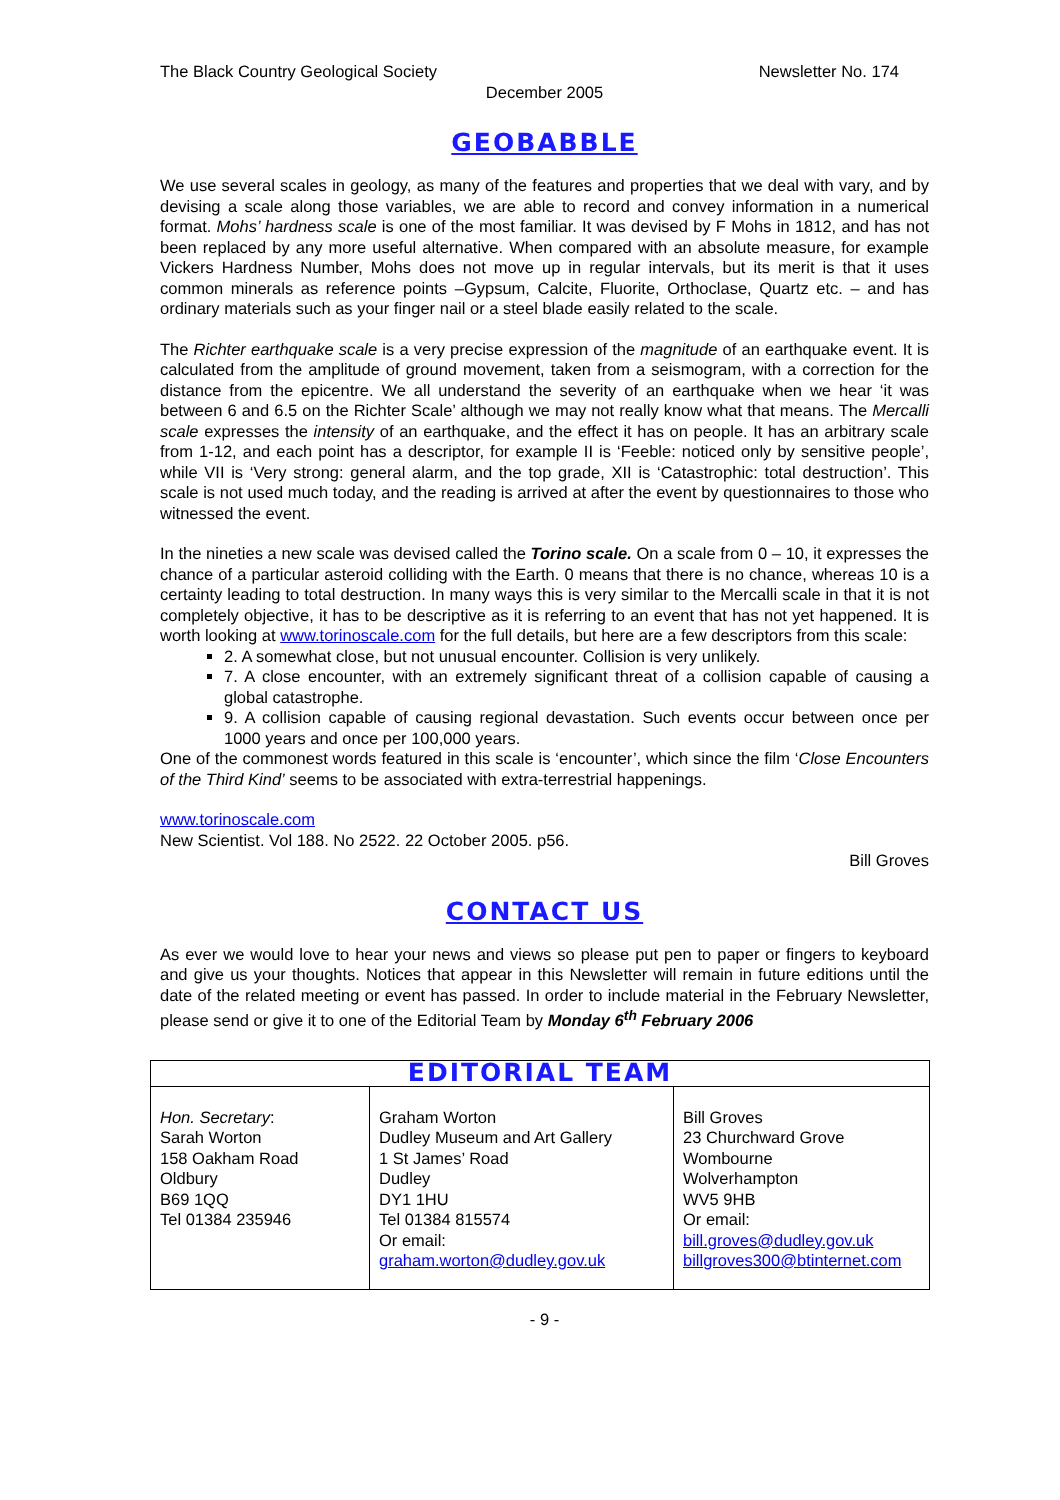The Black Country Geological Society Newsletter No. 174
December 2005
GEOBABBLE
We use several scales in geology, as many of the features and properties that we deal with vary, and by devising a scale along those variables, we are able to record and convey information in a numerical format. Mohs’ hardness scale is one of the most familiar. It was devised by F Mohs in 1812, and has not been replaced by any more useful alternative. When compared with an absolute measure, for example Vickers Hardness Number, Mohs does not move up in regular intervals, but its merit is that it uses common minerals as reference points –Gypsum, Calcite, Fluorite, Orthoclase, Quartz etc. – and has ordinary materials such as your finger nail or a steel blade easily related to the scale.
The Richter earthquake scale is a very precise expression of the magnitude of an earthquake event. It is calculated from the amplitude of ground movement, taken from a seismogram, with a correction for the distance from the epicentre. We all understand the severity of an earthquake when we hear ‘it was between 6 and 6.5 on the Richter Scale’ although we may not really know what that means. The Mercalli scale expresses the intensity of an earthquake, and the effect it has on people. It has an arbitrary scale from 1-12, and each point has a descriptor, for example II is ‘Feeble: noticed only by sensitive people’, while VII is ‘Very strong: general alarm, and the top grade, XII is ‘Catastrophic: total destruction’. This scale is not used much today, and the reading is arrived at after the event by questionnaires to those who witnessed the event.
In the nineties a new scale was devised called the Torino scale. On a scale from 0 – 10, it expresses the chance of a particular asteroid colliding with the Earth. 0 means that there is no chance, whereas 10 is a certainty leading to total destruction. In many ways this is very similar to the Mercalli scale in that it is not completely objective, it has to be descriptive as it is referring to an event that has not yet happened. It is worth looking at www.torinoscale.com for the full details, but here are a few descriptors from this scale:
2. A somewhat close, but not unusual encounter. Collision is very unlikely.
7. A close encounter, with an extremely significant threat of a collision capable of causing a global catastrophe.
9. A collision capable of causing regional devastation. Such events occur between once per 1000 years and once per 100,000 years.
One of the commonest words featured in this scale is ‘encounter’, which since the film ‘Close Encounters of the Third Kind’ seems to be associated with extra-terrestrial happenings.
www.torinoscale.com
New Scientist. Vol 188. No 2522. 22 October 2005. p56.
Bill Groves
CONTACT US
As ever we would love to hear your news and views so please put pen to paper or fingers to keyboard and give us your thoughts. Notices that appear in this Newsletter will remain in future editions until the date of the related meeting or event has passed. In order to include material in the February Newsletter, please send or give it to one of the Editorial Team by Monday 6<sup>th</sup> February 2006
| EDITORIAL TEAM | | |
| --- | --- | --- |
| Hon. Secretary : Sarah Worton 158 Oakham Road Oldbury B69 1QQ Tel 01384 235946 | Graham Worton Dudley Museum and Art Gallery 1 St James’ Road Dudley DY1 1HU Tel 01384 815574 Or email: graham.worton@dudley.gov.uk | Bill Groves 23 Churchward Grove Wombourne Wolverhampton WV5 9HB Or email: bill.groves@dudley.gov.uk billgroves300@btinternet.com |
- 9 -